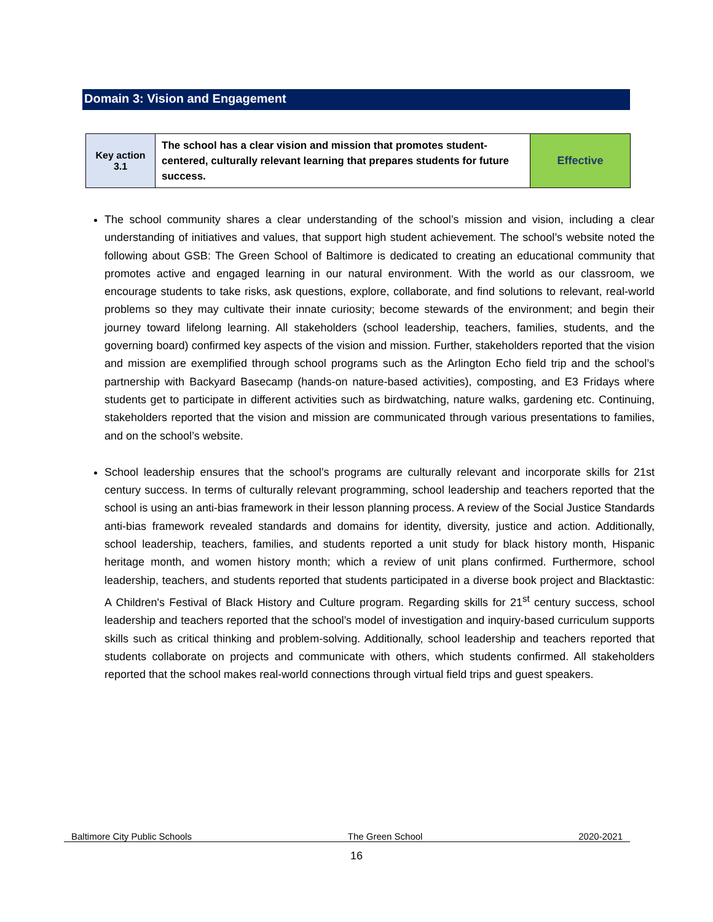Domain 3: Vision and Engagement
| Key action 3.1 | The school has a clear vision and mission that promotes student-centered, culturally relevant learning that prepares students for future success. | Effective |
The school community shares a clear understanding of the school’s mission and vision, including a clear understanding of initiatives and values, that support high student achievement. The school’s website noted the following about GSB: The Green School of Baltimore is dedicated to creating an educational community that promotes active and engaged learning in our natural environment. With the world as our classroom, we encourage students to take risks, ask questions, explore, collaborate, and find solutions to relevant, real-world problems so they may cultivate their innate curiosity; become stewards of the environment; and begin their journey toward lifelong learning. All stakeholders (school leadership, teachers, families, students, and the governing board) confirmed key aspects of the vision and mission. Further, stakeholders reported that the vision and mission are exemplified through school programs such as the Arlington Echo field trip and the school’s partnership with Backyard Basecamp (hands-on nature-based activities), composting, and E3 Fridays where students get to participate in different activities such as birdwatching, nature walks, gardening etc. Continuing, stakeholders reported that the vision and mission are communicated through various presentations to families, and on the school’s website.
School leadership ensures that the school’s programs are culturally relevant and incorporate skills for 21st century success. In terms of culturally relevant programming, school leadership and teachers reported that the school is using an anti-bias framework in their lesson planning process. A review of the Social Justice Standards anti-bias framework revealed standards and domains for identity, diversity, justice and action. Additionally, school leadership, teachers, families, and students reported a unit study for black history month, Hispanic heritage month, and women history month; which a review of unit plans confirmed. Furthermore, school leadership, teachers, and students reported that students participated in a diverse book project and Blacktastic: A Children's Festival of Black History and Culture program. Regarding skills for 21<sup>st</sup> century success, school leadership and teachers reported that the school’s model of investigation and inquiry-based curriculum supports skills such as critical thinking and problem-solving. Additionally, school leadership and teachers reported that students collaborate on projects and communicate with others, which students confirmed. All stakeholders reported that the school makes real-world connections through virtual field trips and guest speakers.
Baltimore City Public Schools The Green School 2020-2021
16